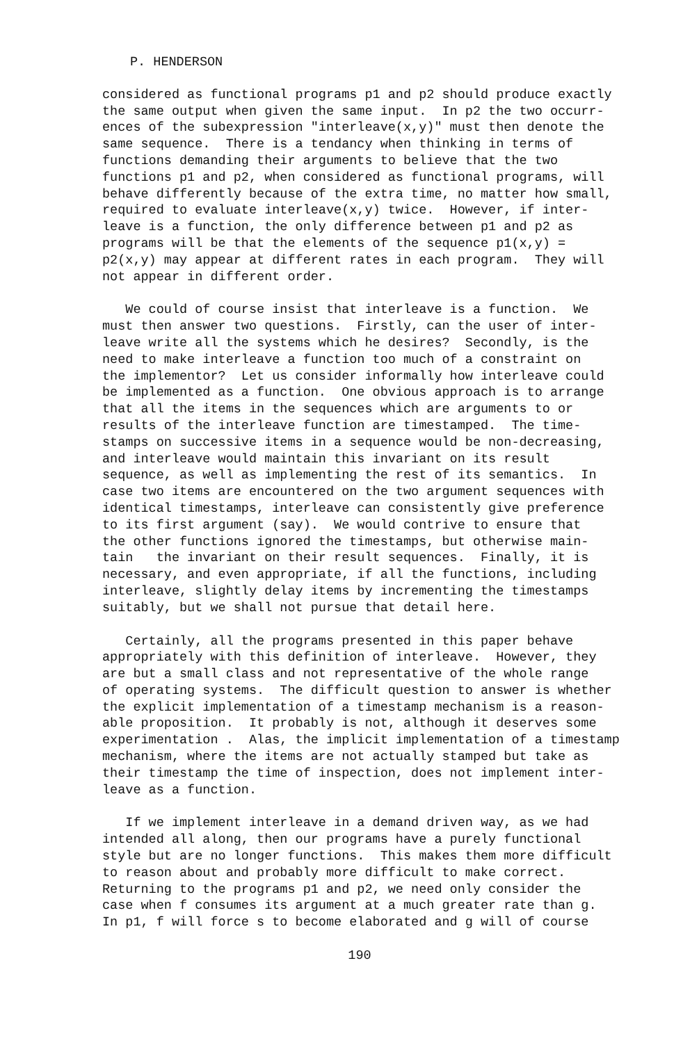P. HENDERSON
considered as functional programs p1 and p2 should produce exactly the same output when given the same input. In p2 the two occurr- ences of the subexpression "interleave(x,y)" must then denote the same sequence. There is a tendancy when thinking in terms of functions demanding their arguments to believe that the two functions p1 and p2, when considered as functional programs, will behave differently because of the extra time, no matter how small, required to evaluate interleave(x,y) twice. However, if inter- leave is a function, the only difference between p1 and p2 as programs will be that the elements of the sequence p1(x,y) = p2(x,y) may appear at different rates in each program. They will not appear in different order.
We could of course insist that interleave is a function. We must then answer two questions. Firstly, can the user of inter- leave write all the systems which he desires? Secondly, is the need to make interleave a function too much of a constraint on the implementor? Let us consider informally how interleave could be implemented as a function. One obvious approach is to arrange that all the items in the sequences which are arguments to or results of the interleave function are timestamped. The time- stamps on successive items in a sequence would be non-decreasing, and interleave would maintain this invariant on its result sequence, as well as implementing the rest of its semantics. In case two items are encountered on the two argument sequences with identical timestamps, interleave can consistently give preference to its first argument (say). We would contrive to ensure that the other functions ignored the timestamps, but otherwise main- tain the invariant on their result sequences. Finally, it is necessary, and even appropriate, if all the functions, including interleave, slightly delay items by incrementing the timestamps suitably, but we shall not pursue that detail here.
Certainly, all the programs presented in this paper behave appropriately with this definition of interleave. However, they are but a small class and not representative of the whole range of operating systems. The difficult question to answer is whether the explicit implementation of a timestamp mechanism is a reason- able proposition. It probably is not, although it deserves some experimentation . Alas, the implicit implementation of a timestamp mechanism, where the items are not actually stamped but take as their timestamp the time of inspection, does not implement inter- leave as a function.
If we implement interleave in a demand driven way, as we had intended all along, then our programs have a purely functional style but are no longer functions. This makes them more difficult to reason about and probably more difficult to make correct. Returning to the programs p1 and p2, we need only consider the case when f consumes its argument at a much greater rate than g. In p1, f will force s to become elaborated and g will of course
190